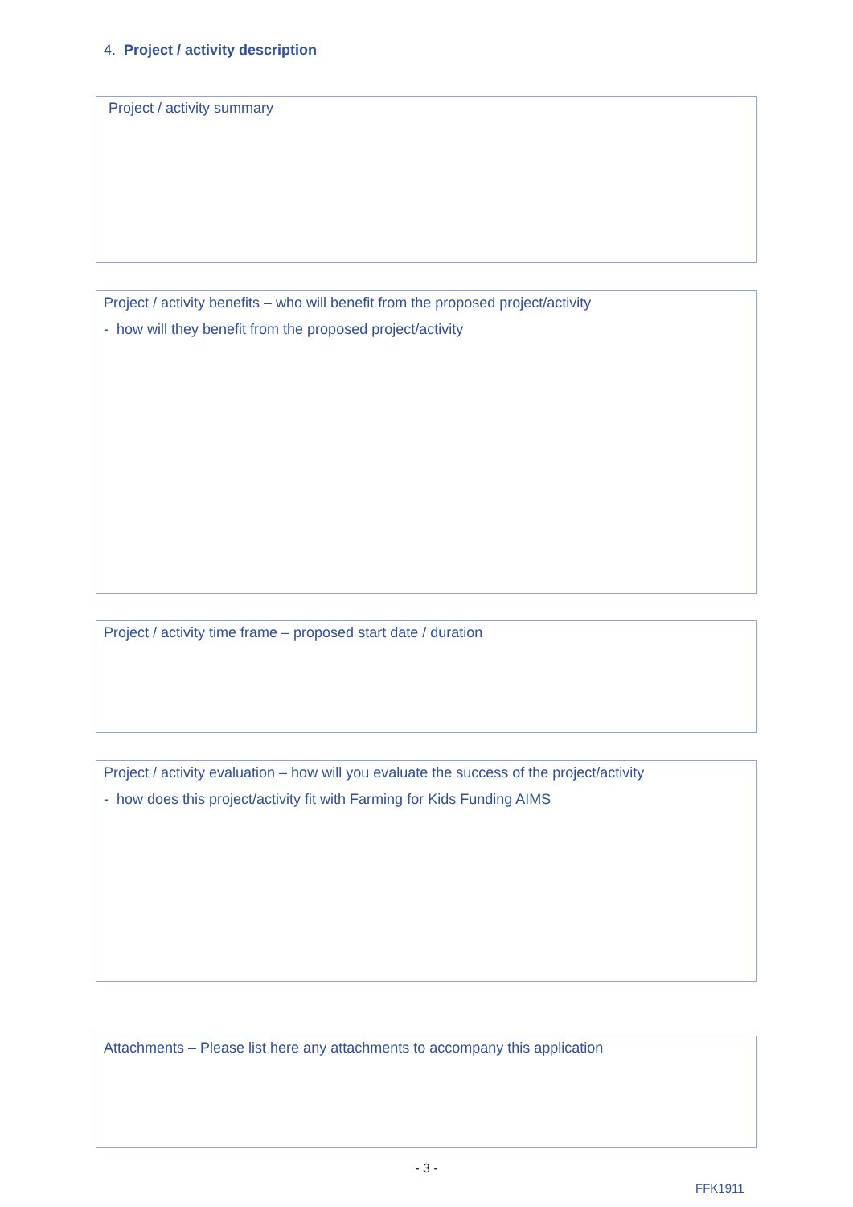4. Project / activity description
Project / activity summary
Project / activity benefits – who will benefit from the proposed project/activity
- how will they benefit from the proposed project/activity
Project / activity time frame – proposed start date / duration
Project / activity evaluation – how will you evaluate the success of the project/activity
- how does this project/activity fit with Farming for Kids Funding AIMS
Attachments – Please list here any attachments to accompany this application
- 3 -
FFK1911